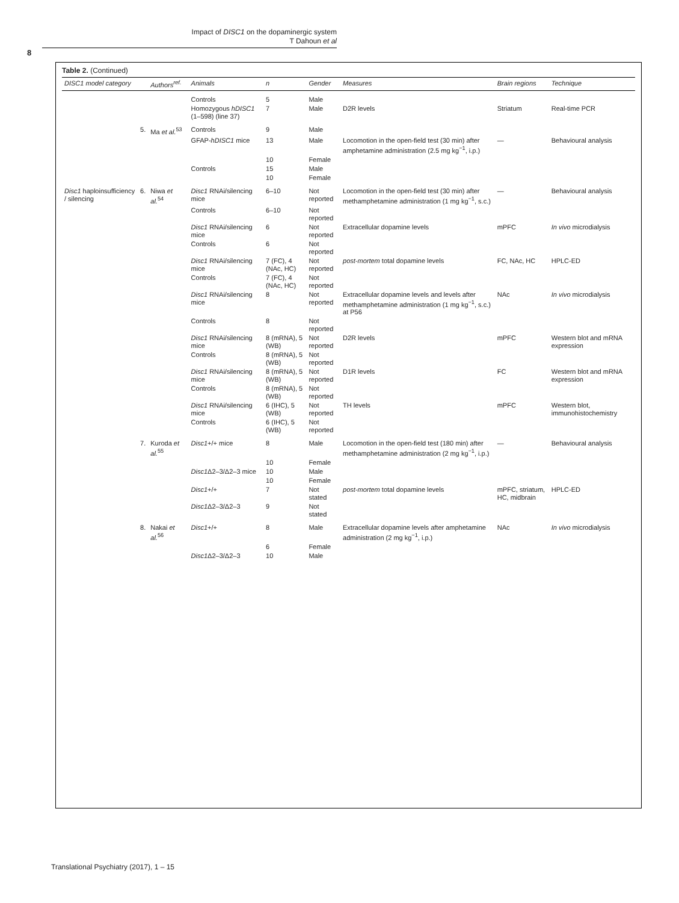Impact of DISC1 on the dopaminergic system
T Dahoun et al
8
Table 2. (Continued)
| DISC1 model category | | Authors<sup>ref.</sup> | Animals | n | Gender | Measures | Brain regions | Technique |
| --- | --- | --- | --- | --- | --- | --- | --- | --- |
| | | | Controls | 5 | Male | | | |
| | | | Homozygous hDISC1 (1–598) (line 37) | 7 | Male | D2R levels | Striatum | Real-time PCR |
| | 5. | Ma et al.<sup>53</sup> | Controls | 9 | Male | | | |
| | | | GFAP- hDISC1 mice | 13 | Male | Locomotion in the open-field test (30 min) after amphetamine administration (2.5 mg kg<sup>−1</sup>, i.p.) | — | Behavioural analysis |
| | | | | 10 | Female | | | |
| | | | Controls | 15 | Male | | | |
| | | | | 10 | Female | | | |
| Disc1 haploinsufficiency / silencing | 6. | Niwa et al.<sup>54</sup> | Disc1 RNAi/silencing mice | 6–10 | Not reported | Locomotion in the open-field test (30 min) after methamphetamine administration (1 mg kg<sup>−1</sup>, s.c.) | — | Behavioural analysis |
| | | | Controls | 6–10 | Not reported | | | |
| | | | Disc1 RNAi/silencing mice | 6 | Not reported | Extracellular dopamine levels | mPFC | In vivo microdialysis |
| | | | Controls | 6 | Not reported | | | |
| | | | Disc1 RNAi/silencing mice | 7 (FC), 4 (NAc, HC) | Not reported | post-mortem total dopamine levels | FC, NAc, HC | HPLC-ED |
| | | | Controls | 7 (FC), 4 (NAc, HC) | Not reported | | | |
| | | | Disc1 RNAi/silencing mice | 8 | Not reported | Extracellular dopamine levels and levels after methamphetamine administration (1 mg kg<sup>−1</sup>, s.c.) at P56 | NAc | In vivo microdialysis |
| | | | Controls | 8 | Not reported | | | |
| | | | Disc1 RNAi/silencing mice | 8 (mRNA), 5 (WB) | Not reported | D2R levels | mPFC | Western blot and mRNA expression |
| | | | Controls | 8 (mRNA), 5 (WB) | Not reported | | | |
| | | | Disc1 RNAi/silencing mice | 8 (mRNA), 5 (WB) | Not reported | D1R levels | FC | Western blot and mRNA expression |
| | | | Controls | 8 (mRNA), 5 (WB) | Not reported | | | |
| | | | Disc1 RNAi/silencing mice | 6 (IHC), 5 (WB) | Not reported | TH levels | mPFC | Western blot, immunohistochemistry |
| | | | Controls | 6 (IHC), 5 (WB) | Not reported | | | |
| | 7. | Kuroda et al.<sup>55</sup> | Disc1 +/+ mice | 8 | Male | Locomotion in the open-field test (180 min) after methamphetamine administration (2 mg kg<sup>−1</sup>, i.p.) | — | Behavioural analysis |
| | | | | 10 | Female | | | |
| | | | Disc1 Δ2–3/Δ2–3 mice | 10 | Male | | | |
| | | | | 10 | Female | | | |
| | | | Disc1 +/+ | 7 | Not stated | post-mortem total dopamine levels | mPFC, striatum, HC, midbrain | HPLC-ED |
| | | | Disc1 Δ2–3/Δ2–3 | 9 | Not stated | | | |
| | 8. | Nakai et al.<sup>56</sup> | Disc1 +/+ | 8 | Male | Extracellular dopamine levels after amphetamine administration (2 mg kg<sup>−1</sup>, i.p.) | NAc | In vivo microdialysis |
| | | | | 6 | Female | | | |
| | | | Disc1 Δ2–3/Δ2–3 | 10 | Male | | | |
Translational Psychiatry (2017), 1 – 15